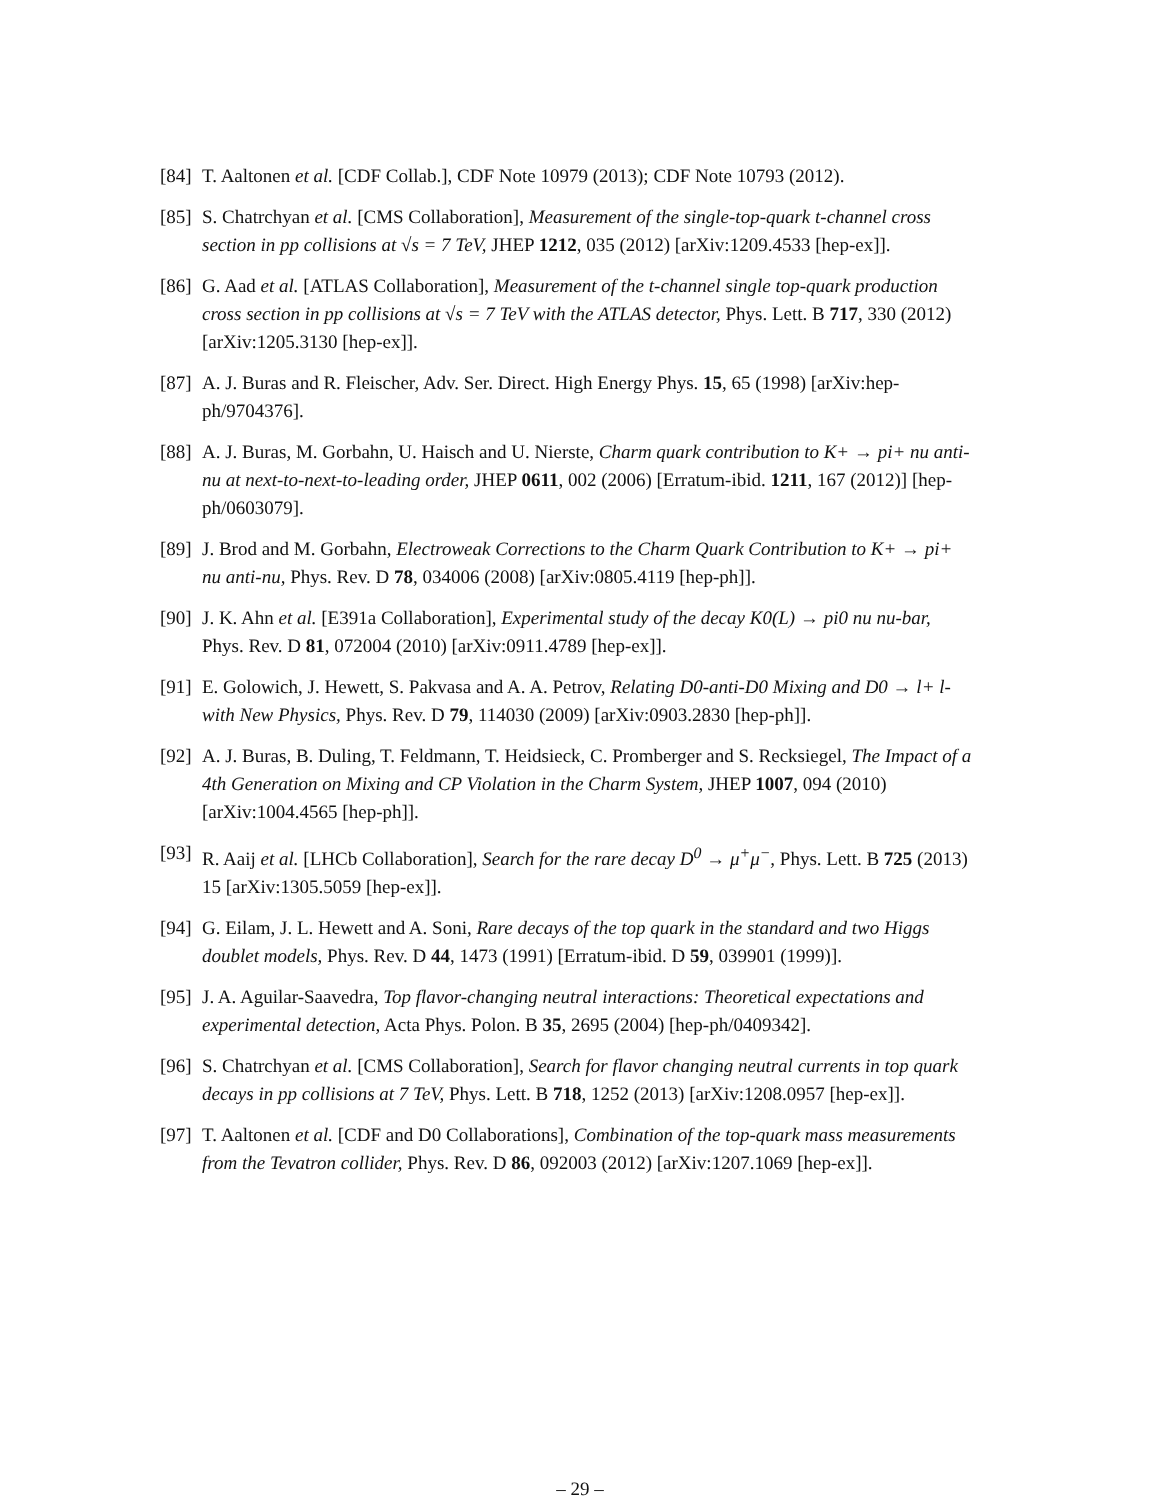[84]
T. Aaltonen et al. [CDF Collab.], CDF Note 10979 (2013); CDF Note 10793 (2012).
[85]
S. Chatrchyan et al. [CMS Collaboration], Measurement of the single-top-quark t-channel cross section in pp collisions at √s = 7 TeV, JHEP 1212, 035 (2012) [arXiv:1209.4533 [hep-ex]].
[86]
G. Aad et al. [ATLAS Collaboration], Measurement of the t-channel single top-quark production cross section in pp collisions at √s = 7 TeV with the ATLAS detector, Phys. Lett. B 717, 330 (2012) [arXiv:1205.3130 [hep-ex]].
[87]
A. J. Buras and R. Fleischer, Adv. Ser. Direct. High Energy Phys. 15, 65 (1998) [arXiv:hep-ph/9704376].
[88]
A. J. Buras, M. Gorbahn, U. Haisch and U. Nierste, Charm quark contribution to K+ → pi+ nu anti-nu at next-to-next-to-leading order, JHEP 0611, 002 (2006) [Erratum-ibid. 1211, 167 (2012)] [hep-ph/0603079].
[89]
J. Brod and M. Gorbahn, Electroweak Corrections to the Charm Quark Contribution to K+ → pi+ nu anti-nu, Phys. Rev. D 78, 034006 (2008) [arXiv:0805.4119 [hep-ph]].
[90]
J. K. Ahn et al. [E391a Collaboration], Experimental study of the decay K0(L) → pi0 nu nu-bar, Phys. Rev. D 81, 072004 (2010) [arXiv:0911.4789 [hep-ex]].
[91]
E. Golowich, J. Hewett, S. Pakvasa and A. A. Petrov, Relating D0-anti-D0 Mixing and D0 → l+ l- with New Physics, Phys. Rev. D 79, 114030 (2009) [arXiv:0903.2830 [hep-ph]].
[92]
A. J. Buras, B. Duling, T. Feldmann, T. Heidsieck, C. Promberger and S. Recksiegel, The Impact of a 4th Generation on Mixing and CP Violation in the Charm System, JHEP 1007, 094 (2010) [arXiv:1004.4565 [hep-ph]].
[93]
R. Aaij et al. [LHCb Collaboration], Search for the rare decay D<sup>0</sup> → μ<sup>+</sup>μ<sup>−</sup>, Phys. Lett. B 725 (2013) 15 [arXiv:1305.5059 [hep-ex]].
[94]
G. Eilam, J. L. Hewett and A. Soni, Rare decays of the top quark in the standard and two Higgs doublet models, Phys. Rev. D 44, 1473 (1991) [Erratum-ibid. D 59, 039901 (1999)].
[95]
J. A. Aguilar-Saavedra, Top flavor-changing neutral interactions: Theoretical expectations and experimental detection, Acta Phys. Polon. B 35, 2695 (2004) [hep-ph/0409342].
[96]
S. Chatrchyan et al. [CMS Collaboration], Search for flavor changing neutral currents in top quark decays in pp collisions at 7 TeV, Phys. Lett. B 718, 1252 (2013) [arXiv:1208.0957 [hep-ex]].
[97]
T. Aaltonen et al. [CDF and D0 Collaborations], Combination of the top-quark mass measurements from the Tevatron collider, Phys. Rev. D 86, 092003 (2012) [arXiv:1207.1069 [hep-ex]].
– 29 –